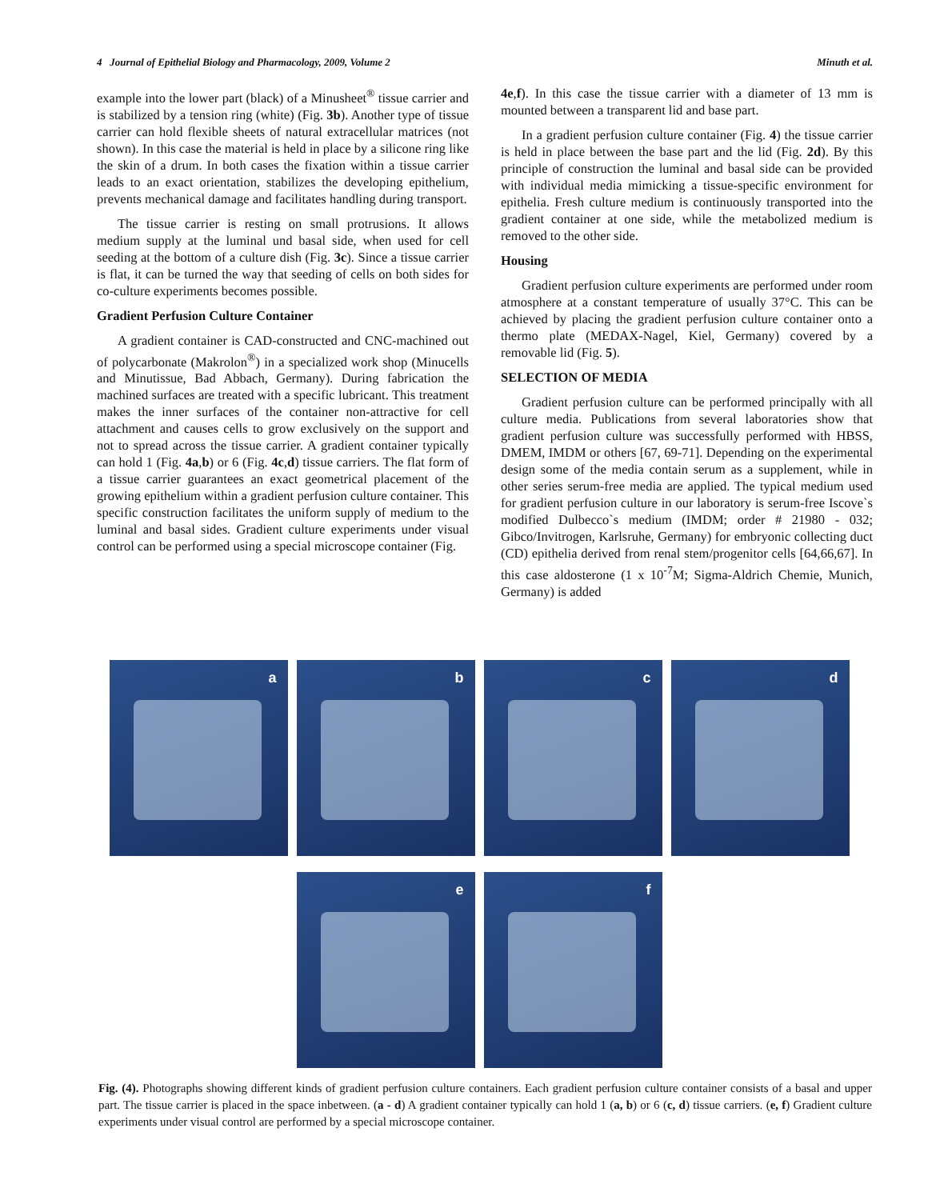4 Journal of Epithelial Biology and Pharmacology, 2009, Volume 2 Minuth et al.
example into the lower part (black) of a Minusheet<sup>®</sup> tissue carrier and is stabilized by a tension ring (white) (Fig. 3b). Another type of tissue carrier can hold flexible sheets of natural extracellular matrices (not shown). In this case the material is held in place by a silicone ring like the skin of a drum. In both cases the fixation within a tissue carrier leads to an exact orientation, stabilizes the developing epithelium, prevents mechanical damage and facilitates handling during transport.
The tissue carrier is resting on small protrusions. It allows medium supply at the luminal und basal side, when used for cell seeding at the bottom of a culture dish (Fig. 3c). Since a tissue carrier is flat, it can be turned the way that seeding of cells on both sides for co-culture experiments becomes possible.
Gradient Perfusion Culture Container
A gradient container is CAD-constructed and CNC-machined out of polycarbonate (Makrolon<sup>®</sup>) in a specialized work shop (Minucells and Minutissue, Bad Abbach, Germany). During fabrication the machined surfaces are treated with a specific lubricant. This treatment makes the inner surfaces of the container non-attractive for cell attachment and causes cells to grow exclusively on the support and not to spread across the tissue carrier. A gradient container typically can hold 1 (Fig. 4a,b) or 6 (Fig. 4c,d) tissue carriers. The flat form of a tissue carrier guarantees an exact geometrical placement of the growing epithelium within a gradient perfusion culture container. This specific construction facilitates the uniform supply of medium to the luminal and basal sides. Gradient culture experiments under visual control can be performed using a special microscope container (Fig.
4e,f). In this case the tissue carrier with a diameter of 13 mm is mounted between a transparent lid and base part.
In a gradient perfusion culture container (Fig. 4) the tissue carrier is held in place between the base part and the lid (Fig. 2d). By this principle of construction the luminal and basal side can be provided with individual media mimicking a tissue-specific environment for epithelia. Fresh culture medium is continuously transported into the gradient container at one side, while the metabolized medium is removed to the other side.
Housing
Gradient perfusion culture experiments are performed under room atmosphere at a constant temperature of usually 37°C. This can be achieved by placing the gradient perfusion culture container onto a thermo plate (MEDAX-Nagel, Kiel, Germany) covered by a removable lid (Fig. 5).
SELECTION OF MEDIA
Gradient perfusion culture can be performed principally with all culture media. Publications from several laboratories show that gradient perfusion culture was successfully performed with HBSS, DMEM, IMDM or others [67, 69-71]. Depending on the experimental design some of the media contain serum as a supplement, while in other series serum-free media are applied. The typical medium used for gradient perfusion culture in our laboratory is serum-free Iscove`s modified Dulbecco`s medium (IMDM; order # 21980 - 032; Gibco/Invitrogen, Karlsruhe, Germany) for embryonic collecting duct (CD) epithelia derived from renal stem/progenitor cells [64,66,67]. In this case aldosterone (1 x 10<sup>-7</sup>M; Sigma-Aldrich Chemie, Munich, Germany) is added
a
b
c
d
e
f
Fig. (4). Photographs showing different kinds of gradient perfusion culture containers. Each gradient perfusion culture container consists of a basal and upper part. The tissue carrier is placed in the space inbetween. (a - d) A gradient container typically can hold 1 (a, b) or 6 (c, d) tissue carriers. (e, f) Gradient culture experiments under visual control are performed by a special microscope container.